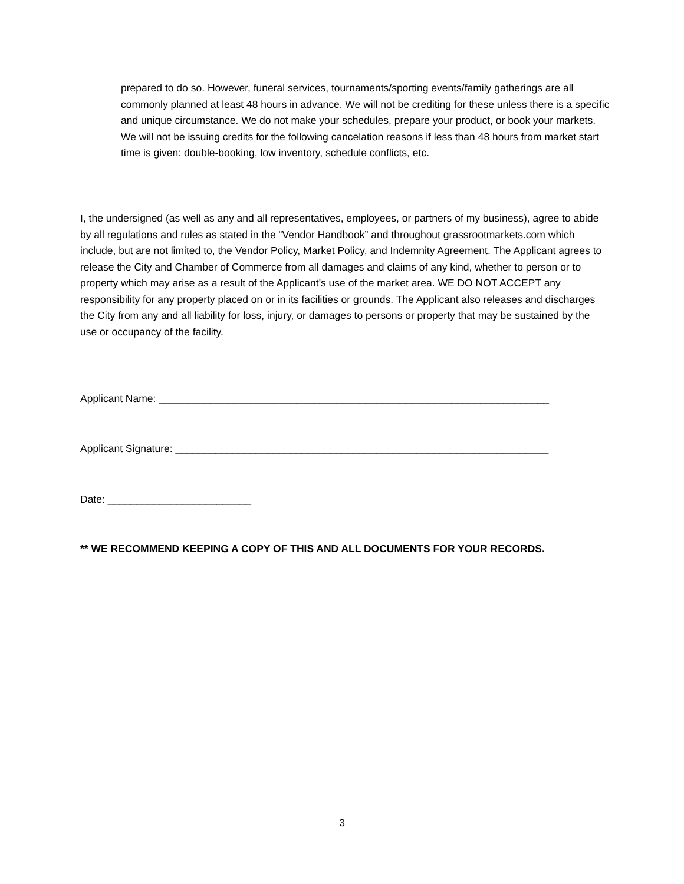prepared to do so. However, funeral services, tournaments/sporting events/family gatherings are all commonly planned at least 48 hours in advance. We will not be crediting for these unless there is a specific and unique circumstance. We do not make your schedules, prepare your product, or book your markets. We will not be issuing credits for the following cancelation reasons if less than 48 hours from market start time is given: double-booking, low inventory, schedule conflicts, etc.
I, the undersigned (as well as any and all representatives, employees, or partners of my business), agree to abide by all regulations and rules as stated in the “Vendor Handbook” and throughout grassrootmarkets.com which include, but are not limited to, the Vendor Policy, Market Policy, and Indemnity Agreement. The Applicant agrees to release the City and Chamber of Commerce from all damages and claims of any kind, whether to person or to property which may arise as a result of the Applicant's use of the market area. WE DO NOT ACCEPT any responsibility for any property placed on or in its facilities or grounds. The Applicant also releases and discharges the City from any and all liability for loss, injury, or damages to persons or property that may be sustained by the use or occupancy of the facility.
Applicant Name: ____________________________________________________________________
Applicant Signature: _________________________________________________________________
Date: _________________________
** WE RECOMMEND KEEPING A COPY OF THIS AND ALL DOCUMENTS FOR YOUR RECORDS.
3